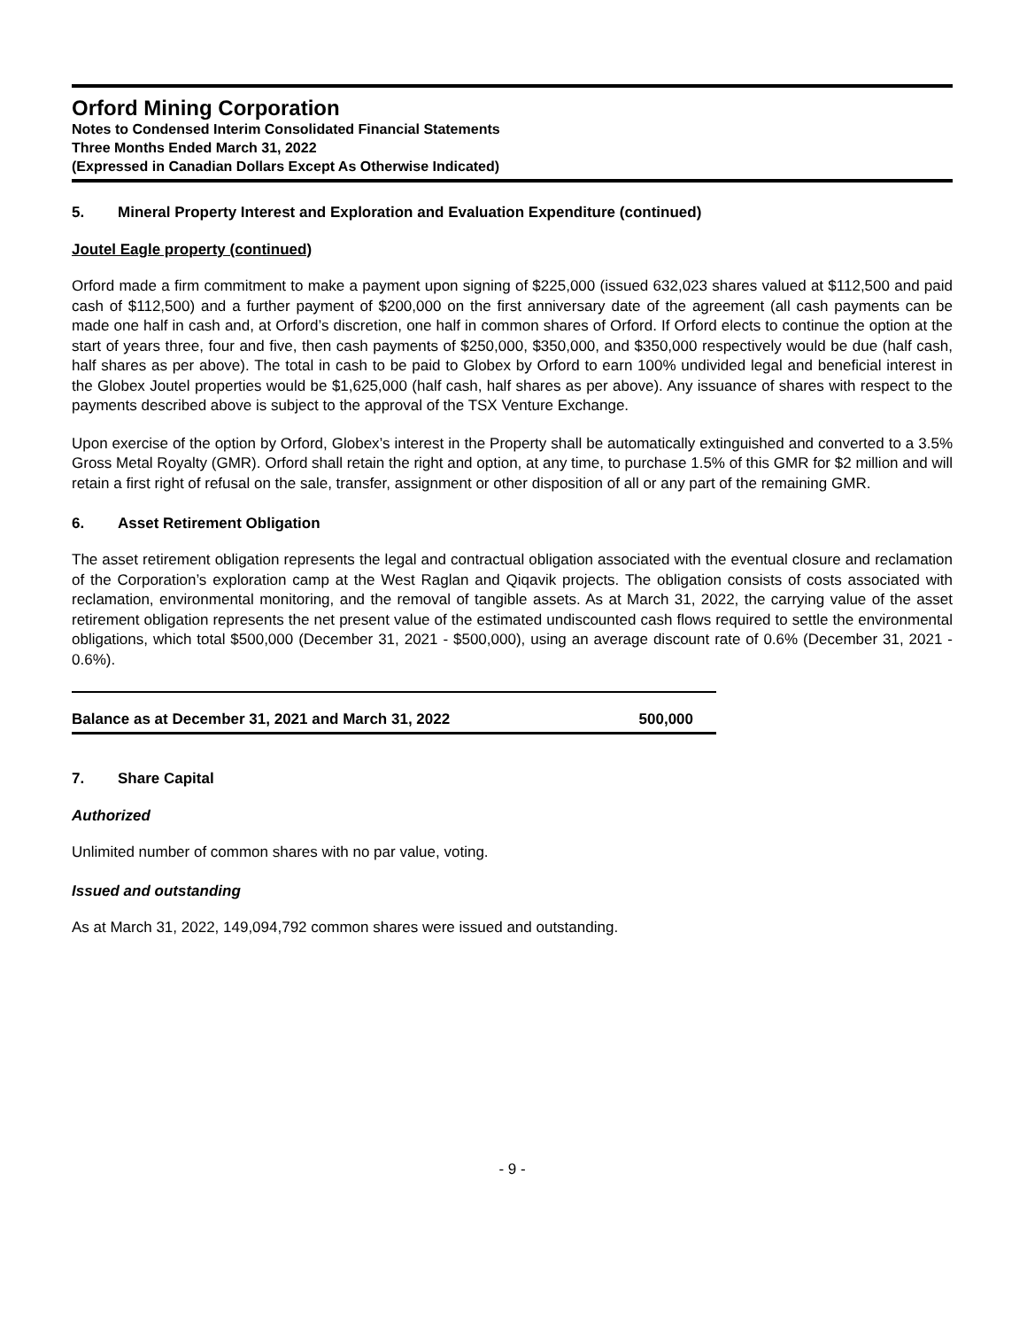Orford Mining Corporation
Notes to Condensed Interim Consolidated Financial Statements
Three Months Ended March 31, 2022
(Expressed in Canadian Dollars Except As Otherwise Indicated)
5. Mineral Property Interest and Exploration and Evaluation Expenditure (continued)
Joutel Eagle property (continued)
Orford made a firm commitment to make a payment upon signing of $225,000 (issued 632,023 shares valued at $112,500 and paid cash of $112,500) and a further payment of $200,000 on the first anniversary date of the agreement (all cash payments can be made one half in cash and, at Orford’s discretion, one half in common shares of Orford. If Orford elects to continue the option at the start of years three, four and five, then cash payments of $250,000, $350,000, and $350,000 respectively would be due (half cash, half shares as per above). The total in cash to be paid to Globex by Orford to earn 100% undivided legal and beneficial interest in the Globex Joutel properties would be $1,625,000 (half cash, half shares as per above). Any issuance of shares with respect to the payments described above is subject to the approval of the TSX Venture Exchange.
Upon exercise of the option by Orford, Globex’s interest in the Property shall be automatically extinguished and converted to a 3.5% Gross Metal Royalty (GMR). Orford shall retain the right and option, at any time, to purchase 1.5% of this GMR for $2 million and will retain a first right of refusal on the sale, transfer, assignment or other disposition of all or any part of the remaining GMR.
6. Asset Retirement Obligation
The asset retirement obligation represents the legal and contractual obligation associated with the eventual closure and reclamation of the Corporation’s exploration camp at the West Raglan and Qiqavik projects. The obligation consists of costs associated with reclamation, environmental monitoring, and the removal of tangible assets. As at March 31, 2022, the carrying value of the asset retirement obligation represents the net present value of the estimated undiscounted cash flows required to settle the environmental obligations, which total $500,000 (December 31, 2021 - $500,000), using an average discount rate of 0.6% (December 31, 2021 - 0.6%).
| Balance as at December 31, 2021 and March 31, 2022 | 500,000 |
7. Share Capital
Authorized
Unlimited number of common shares with no par value, voting.
Issued and outstanding
As at March 31, 2022, 149,094,792 common shares were issued and outstanding.
- 9 -